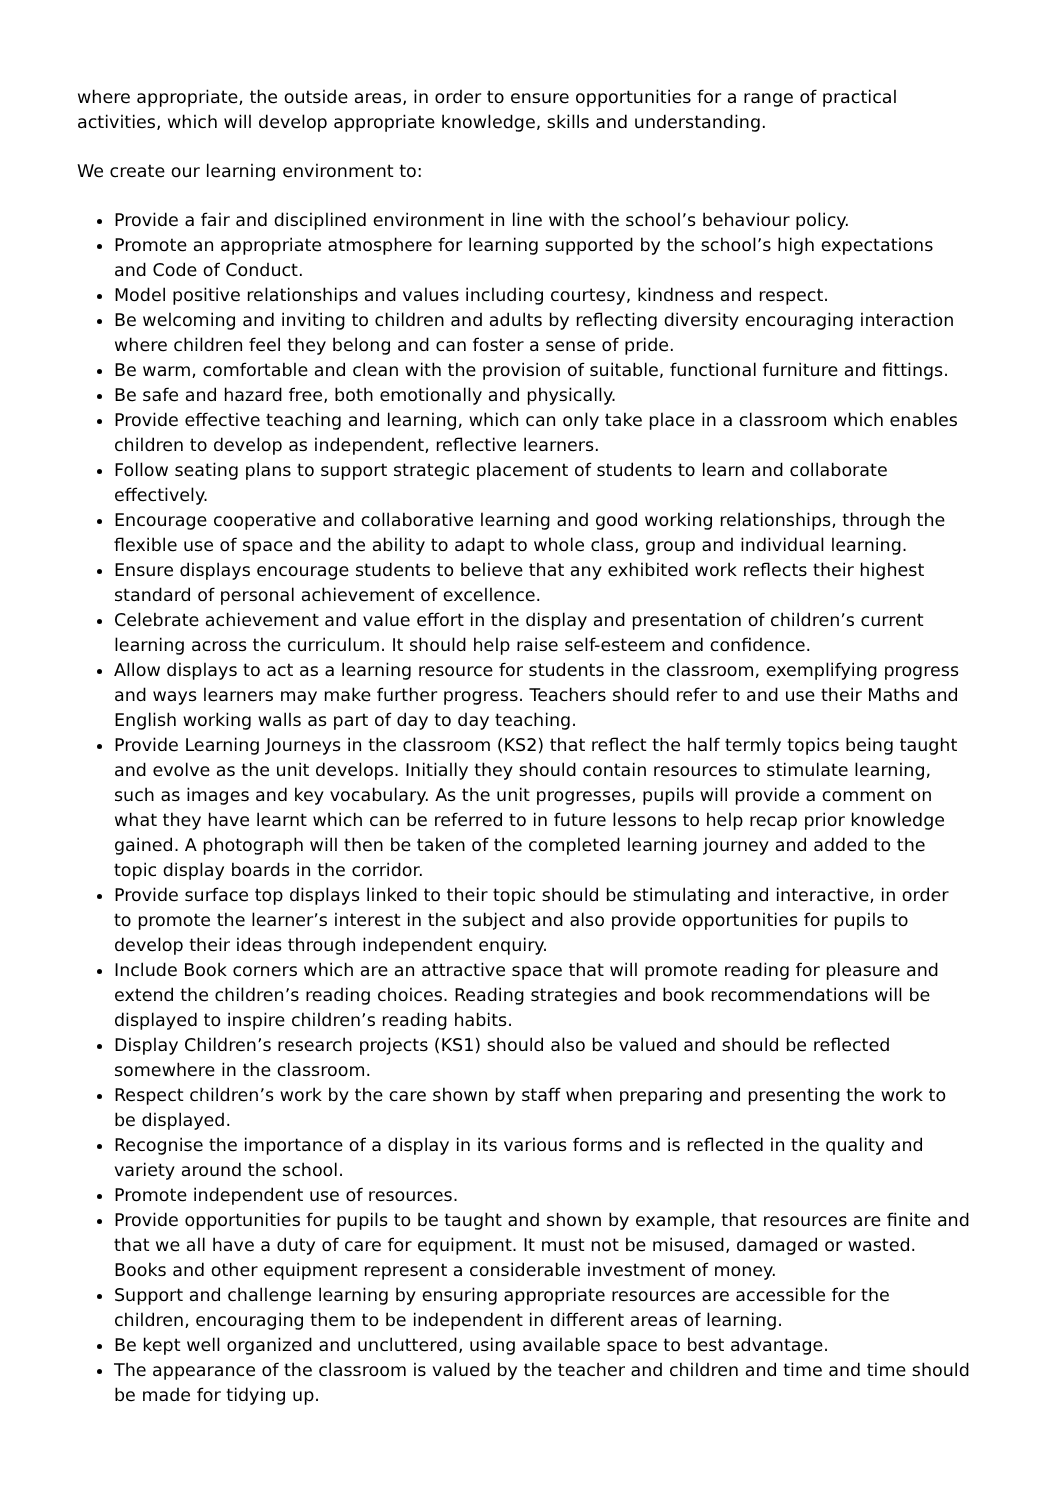where appropriate, the outside areas, in order to ensure opportunities for a range of practical activities, which will develop appropriate knowledge, skills and understanding.
We create our learning environment to:
Provide a fair and disciplined environment in line with the school’s behaviour policy.
Promote an appropriate atmosphere for learning supported by the school’s high expectations and Code of Conduct.
Model positive relationships and values including courtesy, kindness and respect.
Be welcoming and inviting to children and adults by reflecting diversity encouraging interaction where children feel they belong and can foster a sense of pride.
Be warm, comfortable and clean with the provision of suitable, functional furniture and fittings.
Be safe and hazard free, both emotionally and physically.
Provide effective teaching and learning, which can only take place in a classroom which enables children to develop as independent, reflective learners.
Follow seating plans to support strategic placement of students to learn and collaborate effectively.
Encourage cooperative and collaborative learning and good working relationships, through the flexible use of space and the ability to adapt to whole class, group and individual learning.
Ensure displays encourage students to believe that any exhibited work reflects their highest standard of personal achievement of excellence.
Celebrate achievement and value effort in the display and presentation of children’s current learning across the curriculum. It should help raise self-esteem and confidence.
Allow displays to act as a learning resource for students in the classroom, exemplifying progress and ways learners may make further progress. Teachers should refer to and use their Maths and English working walls as part of day to day teaching.
Provide Learning Journeys in the classroom (KS2) that reflect the half termly topics being taught and evolve as the unit develops. Initially they should contain resources to stimulate learning, such as images and key vocabulary. As the unit progresses, pupils will provide a comment on what they have learnt which can be referred to in future lessons to help recap prior knowledge gained. A photograph will then be taken of the completed learning journey and added to the topic display boards in the corridor.
Provide surface top displays linked to their topic should be stimulating and interactive, in order to promote the learner’s interest in the subject and also provide opportunities for pupils to develop their ideas through independent enquiry.
Include Book corners which are an attractive space that will promote reading for pleasure and extend the children’s reading choices. Reading strategies and book recommendations will be displayed to inspire children’s reading habits.
Display Children’s research projects (KS1) should also be valued and should be reflected somewhere in the classroom.
Respect children’s work by the care shown by staff when preparing and presenting the work to be displayed.
Recognise the importance of a display in its various forms and is reflected in the quality and variety around the school.
Promote independent use of resources.
Provide opportunities for pupils to be taught and shown by example, that resources are finite and that we all have a duty of care for equipment. It must not be misused, damaged or wasted. Books and other equipment represent a considerable investment of money.
Support and challenge learning by ensuring appropriate resources are accessible for the children, encouraging them to be independent in different areas of learning.
Be kept well organized and uncluttered, using available space to best advantage.
The appearance of the classroom is valued by the teacher and children and time and time should be made for tidying up.